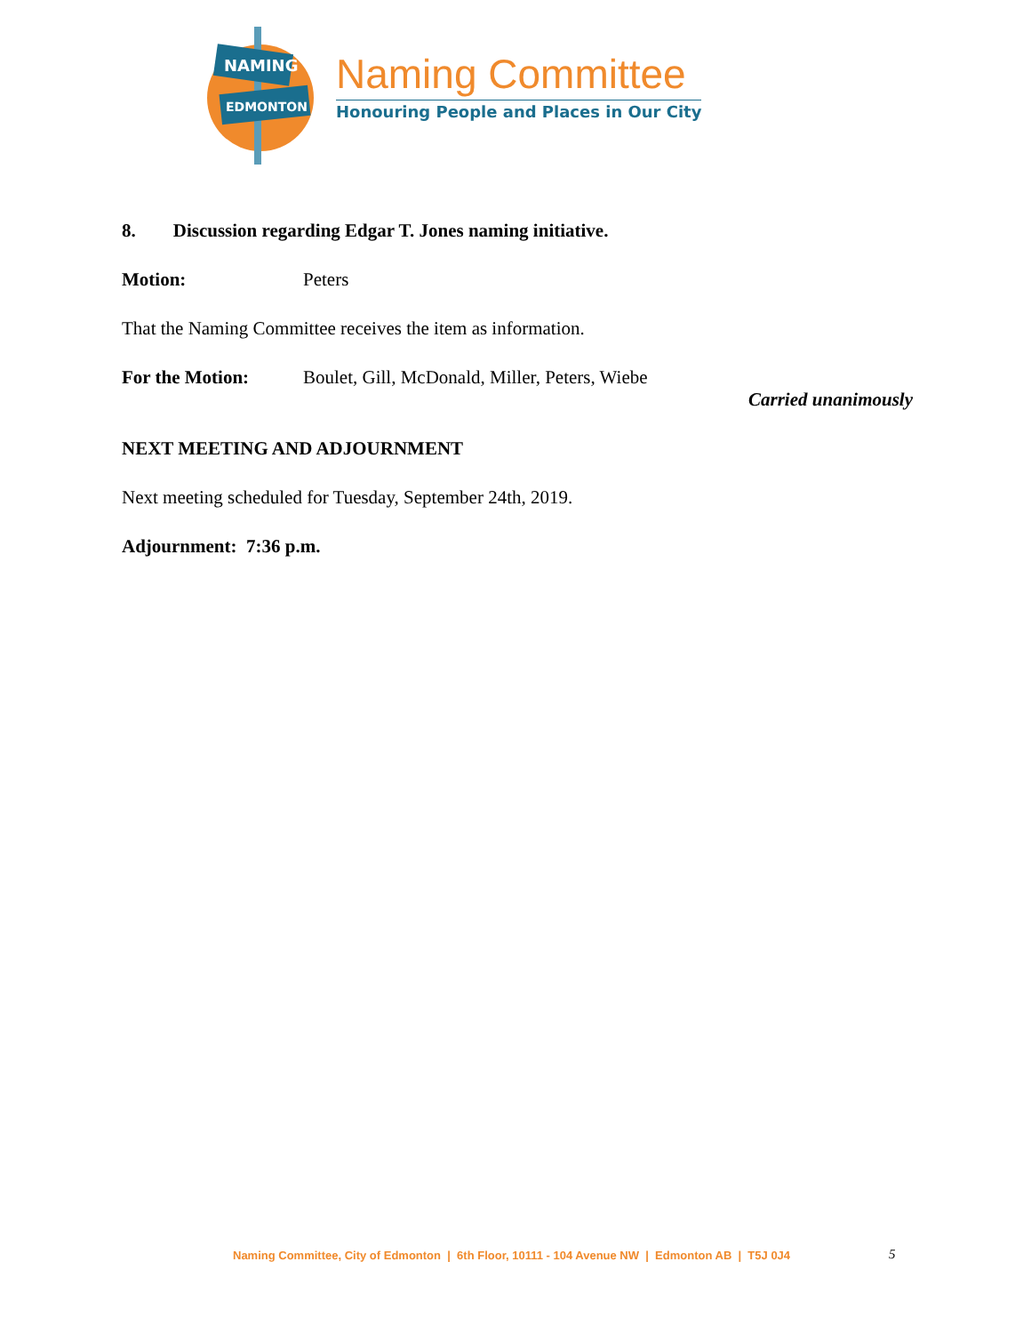NAMING
EDMONTON
Naming Committee
Honouring People and Places in Our City
8. Discussion regarding Edgar T. Jones naming initiative.
Motion: Peters
That the Naming Committee receives the item as information.
For the Motion: Boulet, Gill, McDonald, Miller, Peters, Wiebe
Carried unanimously
NEXT MEETING AND ADJOURNMENT
Next meeting scheduled for Tuesday, September 24th, 2019.
Adjournment: 7:36 p.m.
Naming Committee, City of Edmonton | 6th Floor, 10111 - 104 Avenue NW | Edmonton AB | T5J 0J4
5